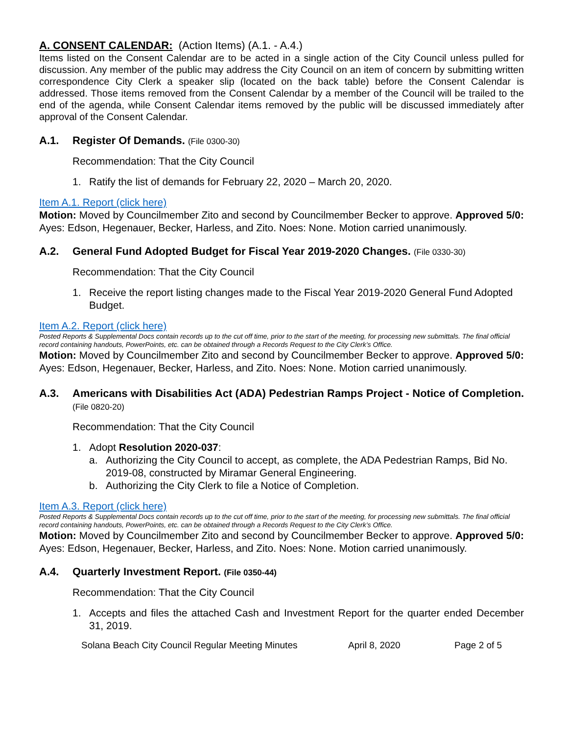A. CONSENT CALENDAR: (Action Items) (A.1. - A.4.)
Items listed on the Consent Calendar are to be acted in a single action of the City Council unless pulled for discussion. Any member of the public may address the City Council on an item of concern by submitting written correspondence City Clerk a speaker slip (located on the back table) before the Consent Calendar is addressed. Those items removed from the Consent Calendar by a member of the Council will be trailed to the end of the agenda, while Consent Calendar items removed by the public will be discussed immediately after approval of the Consent Calendar.
A.1. Register Of Demands. (File 0300-30)
Recommendation: That the City Council
1. Ratify the list of demands for February 22, 2020 – March 20, 2020.
Item A.1. Report (click here)
Motion: Moved by Councilmember Zito and second by Councilmember Becker to approve. Approved 5/0: Ayes: Edson, Hegenauer, Becker, Harless, and Zito. Noes: None. Motion carried unanimously.
A.2. General Fund Adopted Budget for Fiscal Year 2019-2020 Changes. (File 0330-30)
Recommendation: That the City Council
1. Receive the report listing changes made to the Fiscal Year 2019-2020 General Fund Adopted Budget.
Item A.2. Report (click here)
Posted Reports & Supplemental Docs contain records up to the cut off time, prior to the start of the meeting, for processing new submittals. The final official record containing handouts, PowerPoints, etc. can be obtained through a Records Request to the City Clerk’s Office.
Motion: Moved by Councilmember Zito and second by Councilmember Becker to approve. Approved 5/0: Ayes: Edson, Hegenauer, Becker, Harless, and Zito. Noes: None. Motion carried unanimously.
A.3. Americans with Disabilities Act (ADA) Pedestrian Ramps Project - Notice of Completion. (File 0820-20)
Recommendation: That the City Council
1. Adopt Resolution 2020-037:
a. Authorizing the City Council to accept, as complete, the ADA Pedestrian Ramps, Bid No. 2019-08, constructed by Miramar General Engineering.
b. Authorizing the City Clerk to file a Notice of Completion.
Item A.3. Report (click here)
Posted Reports & Supplemental Docs contain records up to the cut off time, prior to the start of the meeting, for processing new submittals. The final official record containing handouts, PowerPoints, etc. can be obtained through a Records Request to the City Clerk’s Office.
Motion: Moved by Councilmember Zito and second by Councilmember Becker to approve. Approved 5/0: Ayes: Edson, Hegenauer, Becker, Harless, and Zito. Noes: None. Motion carried unanimously.
A.4. Quarterly Investment Report. (File 0350-44)
Recommendation: That the City Council
1. Accepts and files the attached Cash and Investment Report for the quarter ended December 31, 2019.
Solana Beach City Council Regular Meeting Minutes April 8, 2020 Page 2 of 5